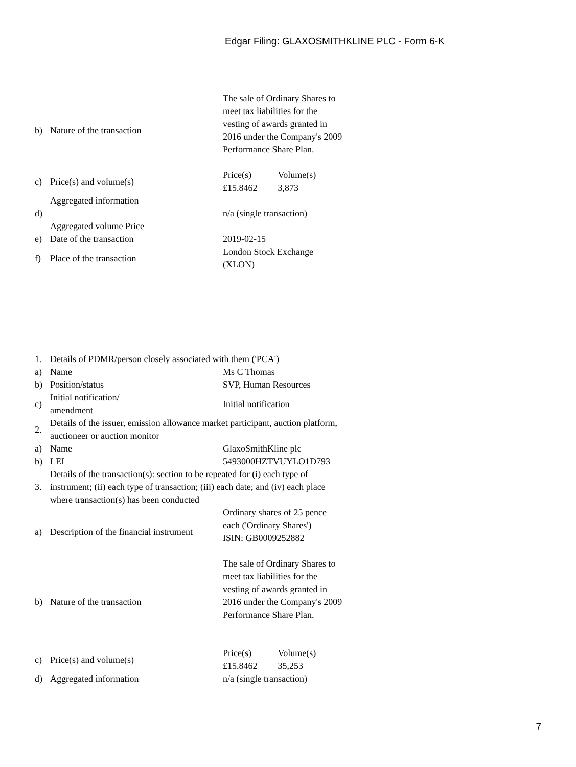Edgar Filing: GLAXOSMITHKLINE PLC - Form 6-K
| b) | Nature of the transaction | The sale of Ordinary Shares to meet tax liabilities for the vesting of awards granted in 2016 under the Company's 2009 Performance Share Plan. |
| c) | Price(s) and volume(s) | / Price(s) / Volume(s) / / £15.8462 / 3,873 / |
| d) | Aggregated information Aggregated volume Price | n/a (single transaction) |
| e) | Date of the transaction | 2019-02-15 |
| f) | Place of the transaction | London Stock Exchange (XLON) |
| 1. | Details of PDMR/person closely associated with them ('PCA') | |
| a) | Name | Ms C Thomas |
| b) | Position/status | SVP, Human Resources |
| c) | Initial notification/ amendment | Initial notification |
| 2. | Details of the issuer, emission allowance market participant, auction platform, auctioneer or auction monitor | |
| a) | Name | GlaxoSmithKline plc |
| b) | LEI | 5493000HZTVUYLO1D793 |
| 3. | Details of the transaction(s): section to be repeated for (i) each type of instrument; (ii) each type of transaction; (iii) each date; and (iv) each place where transaction(s) has been conducted | |
| a) | Description of the financial instrument | Ordinary shares of 25 pence each ('Ordinary Shares') ISIN: GB0009252882 |
| b) | Nature of the transaction | The sale of Ordinary Shares to meet tax liabilities for the vesting of awards granted in 2016 under the Company's 2009 Performance Share Plan. |
| c) | Price(s) and volume(s) | / Price(s) / Volume(s) / / £15.8462 / 35,253 / |
| d) | Aggregated information | n/a (single transaction) |
7